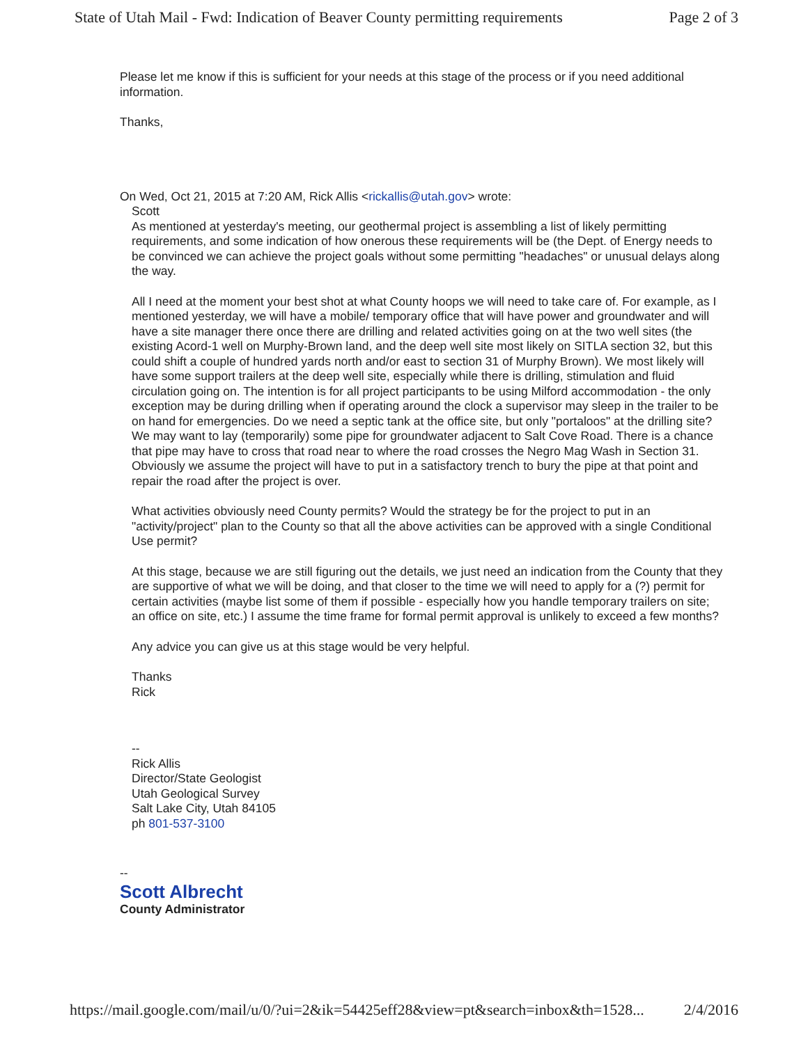State of Utah Mail - Fwd: Indication of Beaver County permitting requirements Page 2 of 3
Please let me know if this is sufficient for your needs at this stage of the process or if you need additional information.
Thanks,
On Wed, Oct 21, 2015 at 7:20 AM, Rick Allis <rickallis@utah.gov> wrote:
Scott
As mentioned at yesterday's meeting, our geothermal project is assembling a list of likely permitting requirements, and some indication of how onerous these requirements will be (the Dept. of Energy needs to be convinced we can achieve the project goals without some permitting "headaches" or unusual delays along the way.
All I need at the moment your best shot at what County hoops we will need to take care of. For example, as I mentioned yesterday, we will have a mobile/ temporary office that will have power and groundwater and will have a site manager there once there are drilling and related activities going on at the two well sites (the existing Acord-1 well on Murphy-Brown land, and the deep well site most likely on SITLA section 32, but this could shift a couple of hundred yards north and/or east to section 31 of Murphy Brown). We most likely will have some support trailers at the deep well site, especially while there is drilling, stimulation and fluid circulation going on. The intention is for all project participants to be using Milford accommodation - the only exception may be during drilling when if operating around the clock a supervisor may sleep in the trailer to be on hand for emergencies. Do we need a septic tank at the office site, but only "portaloos" at the drilling site? We may want to lay (temporarily) some pipe for groundwater adjacent to Salt Cove Road. There is a chance that pipe may have to cross that road near to where the road crosses the Negro Mag Wash in Section 31. Obviously we assume the project will have to put in a satisfactory trench to bury the pipe at that point and repair the road after the project is over.
What activities obviously need County permits? Would the strategy be for the project to put in an "activity/project" plan to the County so that all the above activities can be approved with a single Conditional Use permit?
At this stage, because we are still figuring out the details, we just need an indication from the County that they are supportive of what we will be doing, and that closer to the time we will need to apply for a (?) permit for certain activities (maybe list some of them if possible - especially how you handle temporary trailers on site; an office on site, etc.) I assume the time frame for formal permit approval is unlikely to exceed a few months?
Any advice you can give us at this stage would be very helpful.
Thanks
Rick
--
Rick Allis
Director/State Geologist
Utah Geological Survey
Salt Lake City, Utah 84105
ph 801-537-3100
--
Scott Albrecht
County Administrator
https://mail.google.com/mail/u/0/?ui=2&ik=54425eff28&view=pt&search=inbox&th=1528... 2/4/2016